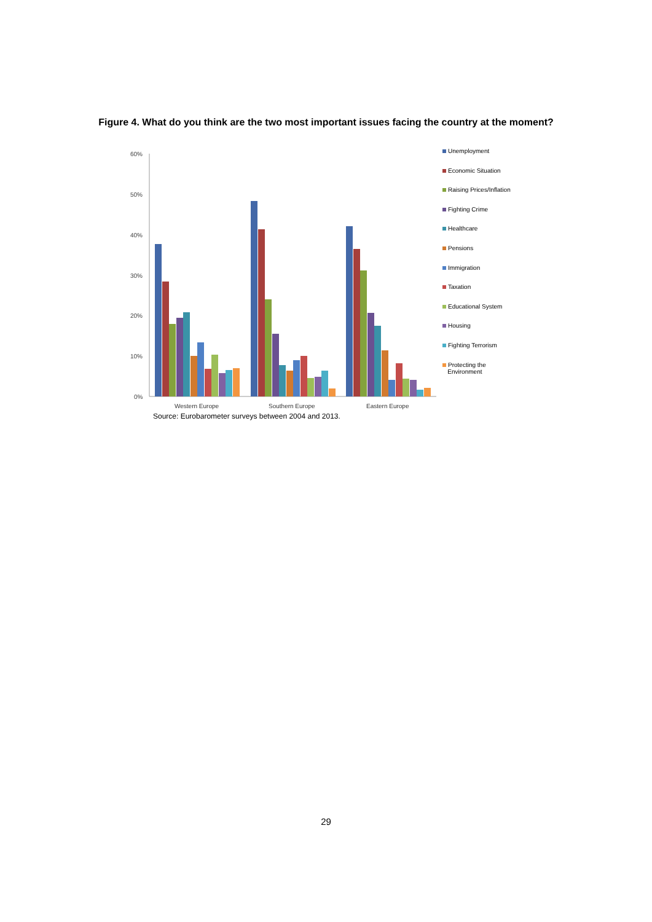Figure 4. What do you think are the two most important issues facing the country at the moment?
60%
50%
40%
30%
20%
10%
0%
Western Europe
Southern Europe
Eastern Europe
Unemployment
Economic Situation
Raising Prices/Inflation
Fighting Crime
Healthcare
Pensions
Immigration
Taxation
Educational System
Housing
Fighting Terrorism
Protecting the
Environment
Source: Eurobarometer surveys between 2004 and 2013.
29